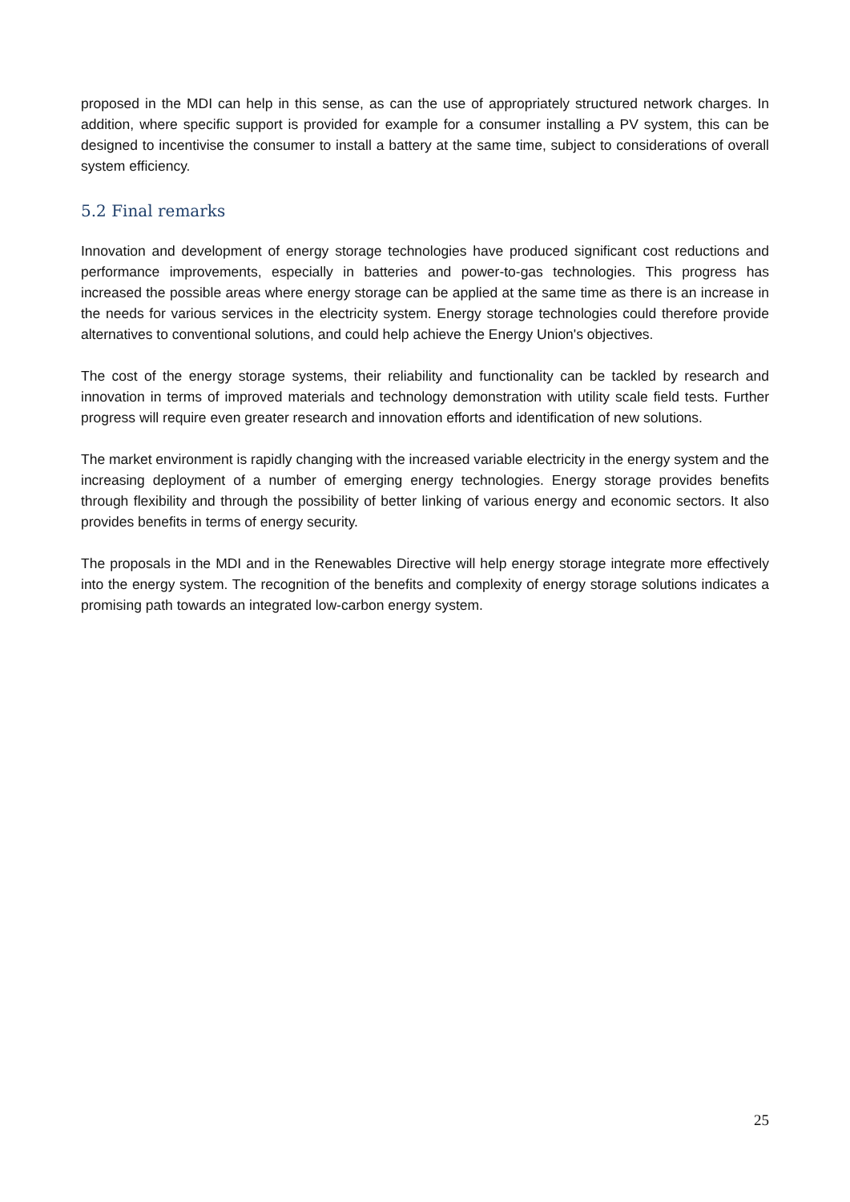proposed in the MDI can help in this sense, as can the use of appropriately structured network charges. In addition, where specific support is provided for example for a consumer installing a PV system, this can be designed to incentivise the consumer to install a battery at the same time, subject to considerations of overall system efficiency.
5.2 Final remarks
Innovation and development of energy storage technologies have produced significant cost reductions and performance improvements, especially in batteries and power-to-gas technologies. This progress has increased the possible areas where energy storage can be applied at the same time as there is an increase in the needs for various services in the electricity system. Energy storage technologies could therefore provide alternatives to conventional solutions, and could help achieve the Energy Union's objectives.
The cost of the energy storage systems, their reliability and functionality can be tackled by research and innovation in terms of improved materials and technology demonstration with utility scale field tests. Further progress will require even greater research and innovation efforts and identification of new solutions.
The market environment is rapidly changing with the increased variable electricity in the energy system and the increasing deployment of a number of emerging energy technologies. Energy storage provides benefits through flexibility and through the possibility of better linking of various energy and economic sectors. It also provides benefits in terms of energy security.
The proposals in the MDI and in the Renewables Directive will help energy storage integrate more effectively into the energy system. The recognition of the benefits and complexity of energy storage solutions indicates a promising path towards an integrated low-carbon energy system.
25